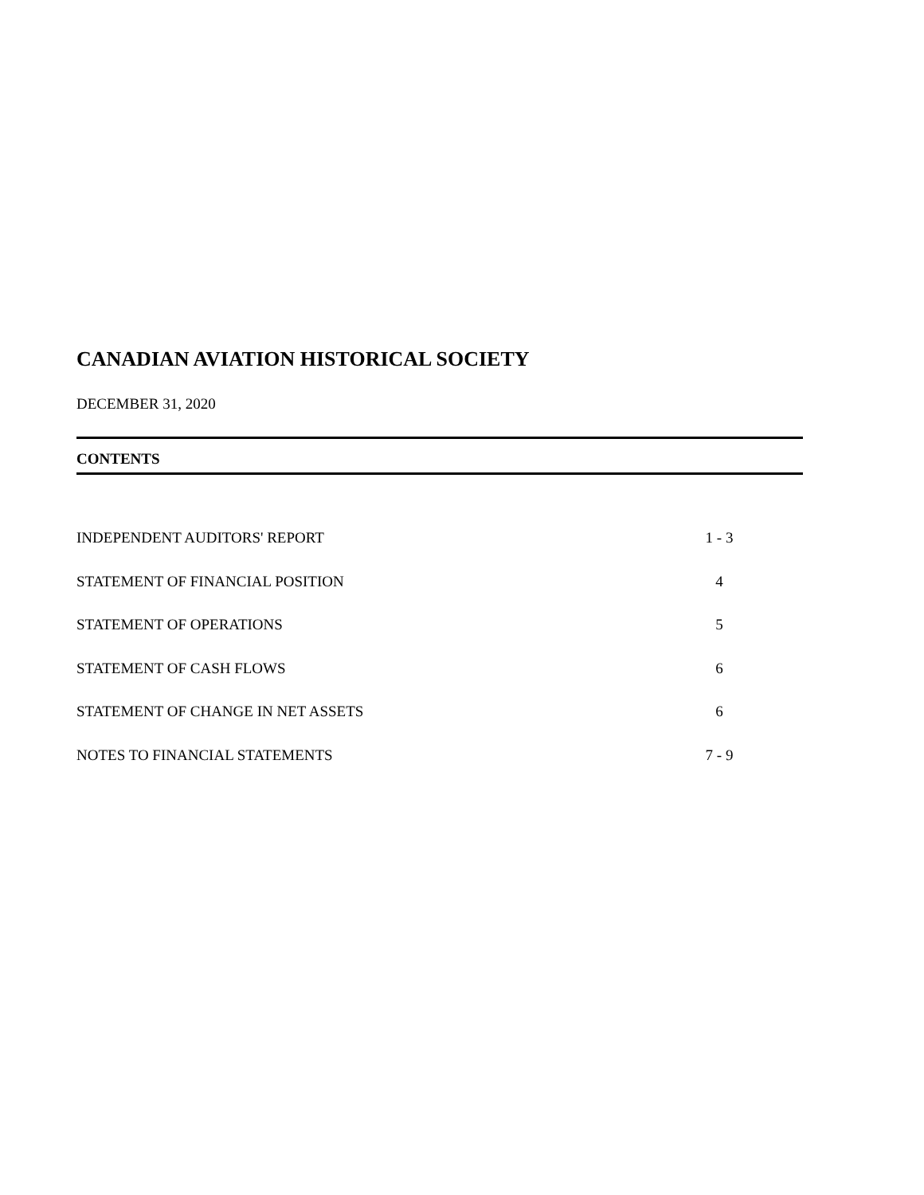CANADIAN AVIATION HISTORICAL SOCIETY
DECEMBER 31, 2020
CONTENTS
| INDEPENDENT AUDITORS' REPORT | 1 - 3 |
| STATEMENT OF FINANCIAL POSITION | 4 |
| STATEMENT OF OPERATIONS | 5 |
| STATEMENT OF CASH FLOWS | 6 |
| STATEMENT OF CHANGE IN NET ASSETS | 6 |
| NOTES TO FINANCIAL STATEMENTS | 7 - 9 |